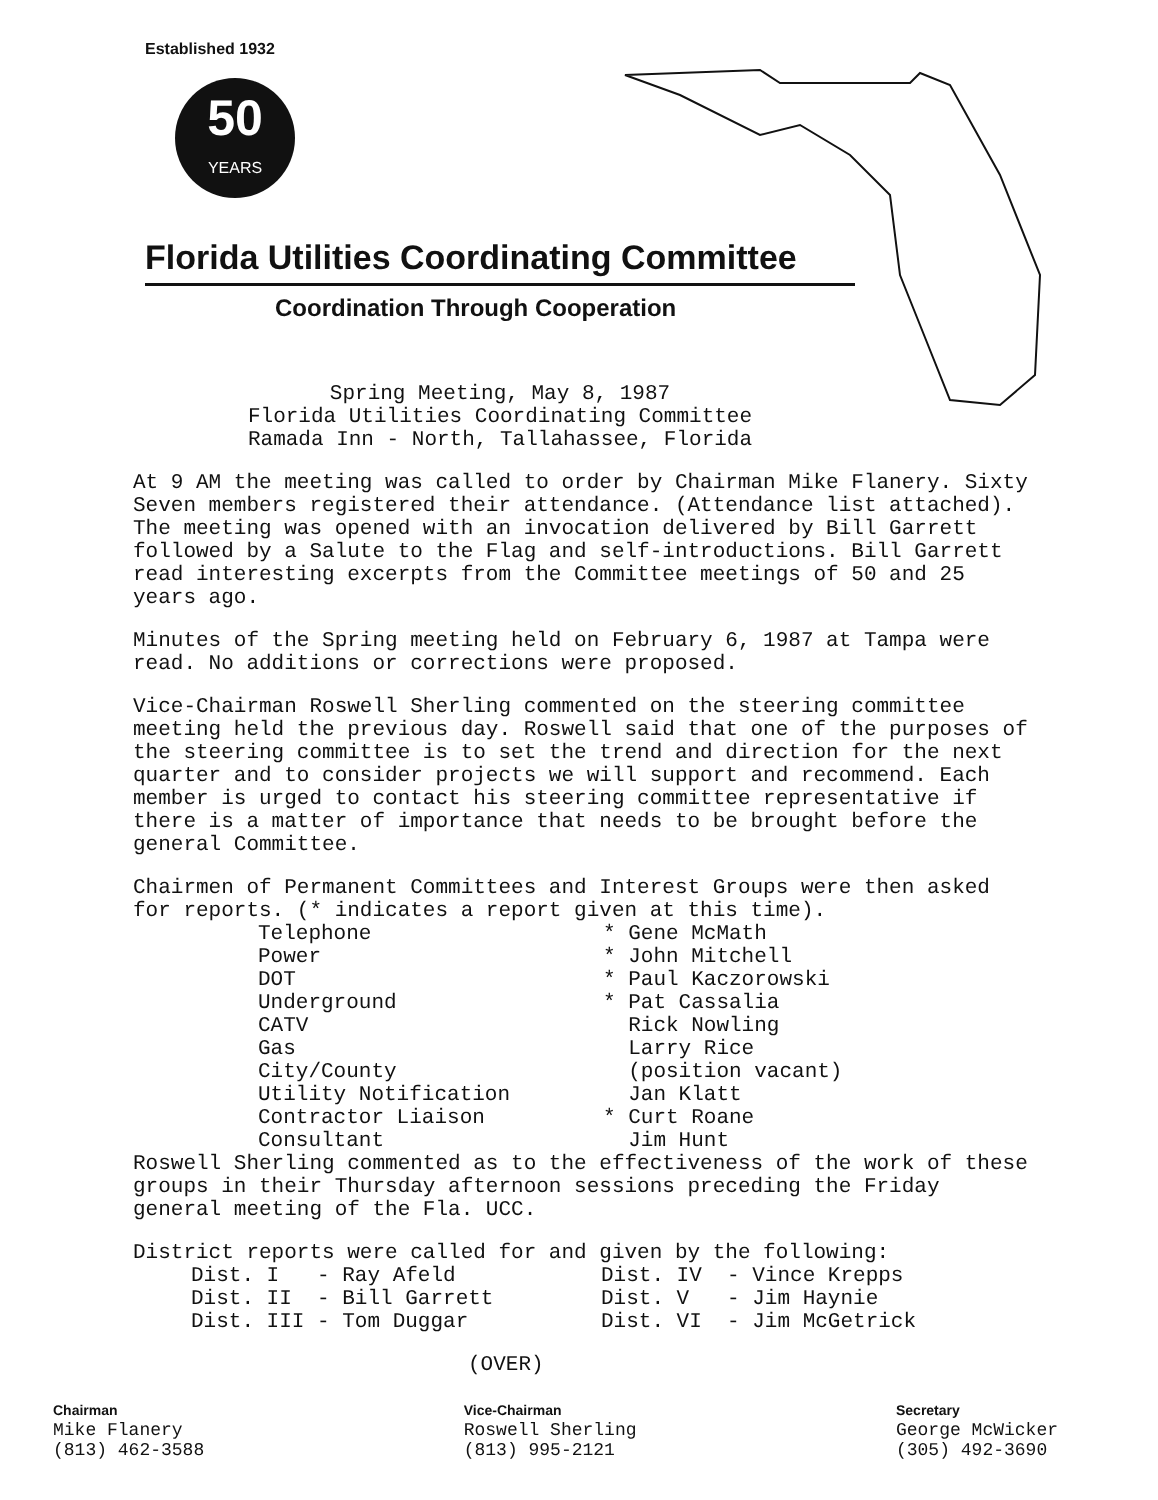Established 1932
50
YEARS
Florida Utilities Coordinating Committee
Coordination Through Cooperation
Spring Meeting, May 8, 1987
Florida Utilities Coordinating Committee
Ramada Inn - North, Tallahassee, Florida
At 9 AM the meeting was called to order by Chairman Mike Flanery. Sixty Seven members registered their attendance. (Attendance list attached). The meeting was opened with an invocation delivered by Bill Garrett followed by a Salute to the Flag and self-introductions. Bill Garrett read interesting excerpts from the Committee meetings of 50 and 25 years ago.
Minutes of the Spring meeting held on February 6, 1987 at Tampa were read. No additions or corrections were proposed.
Vice-Chairman Roswell Sherling commented on the steering committee meeting held the previous day. Roswell said that one of the purposes of the steering committee is to set the trend and direction for the next quarter and to consider projects we will support and recommend. Each member is urged to contact his steering committee representative if there is a matter of importance that needs to be brought before the general Committee.
Chairmen of Permanent Committees and Interest Groups were then asked for reports. (* indicates a report given at this time).
Telephone
* Gene McMath
Power
* John Mitchell
DOT
* Paul Kaczorowski
Underground
* Pat Cassalia
CATV
Rick Nowling
Gas
Larry Rice
City/County
(position vacant)
Utility Notification
Jan Klatt
Contractor Liaison
* Curt Roane
Consultant
Jim Hunt
Roswell Sherling commented as to the effectiveness of the work of these groups in their Thursday afternoon sessions preceding the Friday general meeting of the Fla. UCC.
District reports were called for and given by the following:
Dist. I - Ray Afeld
Dist. IV - Vince Krepps
Dist. II - Bill Garrett
Dist. V - Jim Haynie
Dist. III - Tom Duggar
Dist. VI - Jim McGetrick
(OVER)
Chairman
Mike Flanery
(813) 462-3588
Vice-Chairman
Roswell Sherling
(813) 995-2121
Secretary
George McWicker
(305) 492-3690